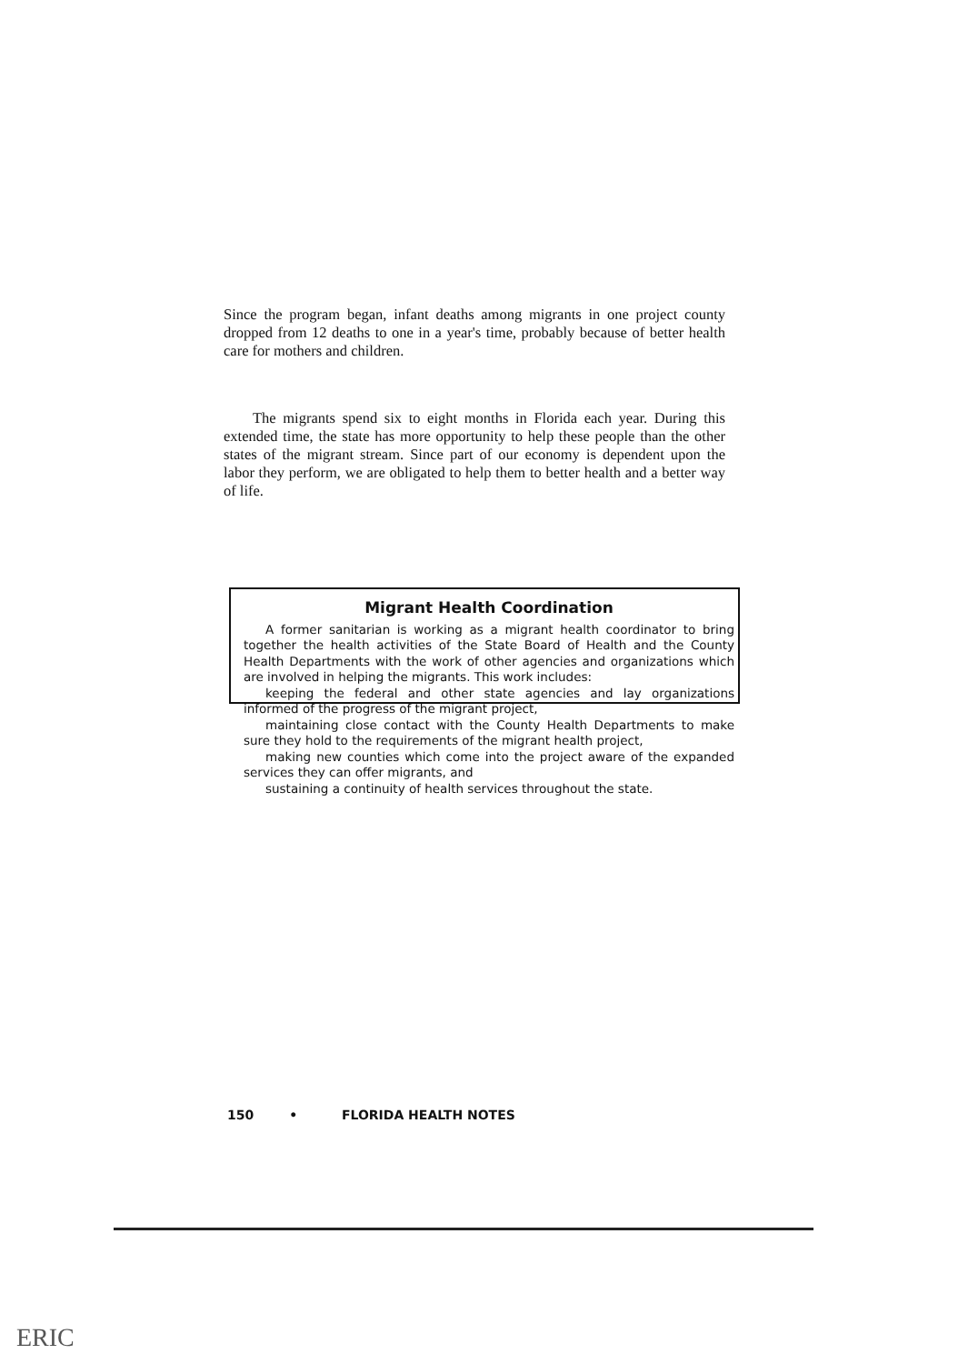Since the program began, infant deaths among migrants in one project county dropped from 12 deaths to one in a year's time, probably because of better health care for mothers and children.
The migrants spend six to eight months in Florida each year. During this extended time, the state has more opportunity to help these people than the other states of the migrant stream. Since part of our economy is dependent upon the labor they perform, we are obligated to help them to better health and a better way of life.
Migrant Health Coordination
A former sanitarian is working as a migrant health coordinator to bring together the health activities of the State Board of Health and the County Health Departments with the work of other agencies and organizations which are involved in helping the migrants. This work includes:
keeping the federal and other state agencies and lay organizations informed of the progress of the migrant project,
maintaining close contact with the County Health Departments to make sure they hold to the requirements of the migrant health project,
making new counties which come into the project aware of the expanded services they can offer migrants, and
sustaining a continuity of health services throughout the state.
150 • FLORIDA HEALTH NOTES
ERIC